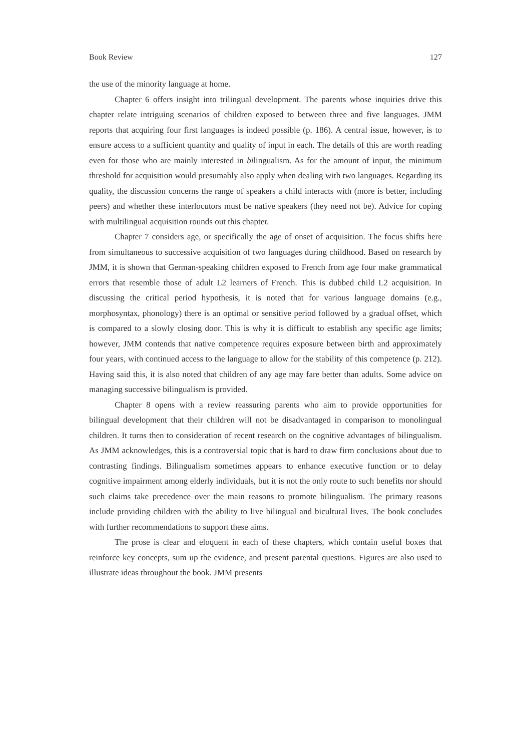Book Review 127
the use of the minority language at home.
Chapter 6 offers insight into trilingual development. The parents whose inquiries drive this chapter relate intriguing scenarios of children exposed to between three and five languages. JMM reports that acquiring four first languages is indeed possible (p. 186). A central issue, however, is to ensure access to a sufficient quantity and quality of input in each. The details of this are worth reading even for those who are mainly interested in bilingualism. As for the amount of input, the minimum threshold for acquisition would presumably also apply when dealing with two languages. Regarding its quality, the discussion concerns the range of speakers a child interacts with (more is better, including peers) and whether these interlocutors must be native speakers (they need not be). Advice for coping with multilingual acquisition rounds out this chapter.
Chapter 7 considers age, or specifically the age of onset of acquisition. The focus shifts here from simultaneous to successive acquisition of two languages during childhood. Based on research by JMM, it is shown that German-speaking children exposed to French from age four make grammatical errors that resemble those of adult L2 learners of French. This is dubbed child L2 acquisition. In discussing the critical period hypothesis, it is noted that for various language domains (e.g., morphosyntax, phonology) there is an optimal or sensitive period followed by a gradual offset, which is compared to a slowly closing door. This is why it is difficult to establish any specific age limits; however, JMM contends that native competence requires exposure between birth and approximately four years, with continued access to the language to allow for the stability of this competence (p. 212). Having said this, it is also noted that children of any age may fare better than adults. Some advice on managing successive bilingualism is provided.
Chapter 8 opens with a review reassuring parents who aim to provide opportunities for bilingual development that their children will not be disadvantaged in comparison to monolingual children. It turns then to consideration of recent research on the cognitive advantages of bilingualism. As JMM acknowledges, this is a controversial topic that is hard to draw firm conclusions about due to contrasting findings. Bilingualism sometimes appears to enhance executive function or to delay cognitive impairment among elderly individuals, but it is not the only route to such benefits nor should such claims take precedence over the main reasons to promote bilingualism. The primary reasons include providing children with the ability to live bilingual and bicultural lives. The book concludes with further recommendations to support these aims.
The prose is clear and eloquent in each of these chapters, which contain useful boxes that reinforce key concepts, sum up the evidence, and present parental questions. Figures are also used to illustrate ideas throughout the book. JMM presents